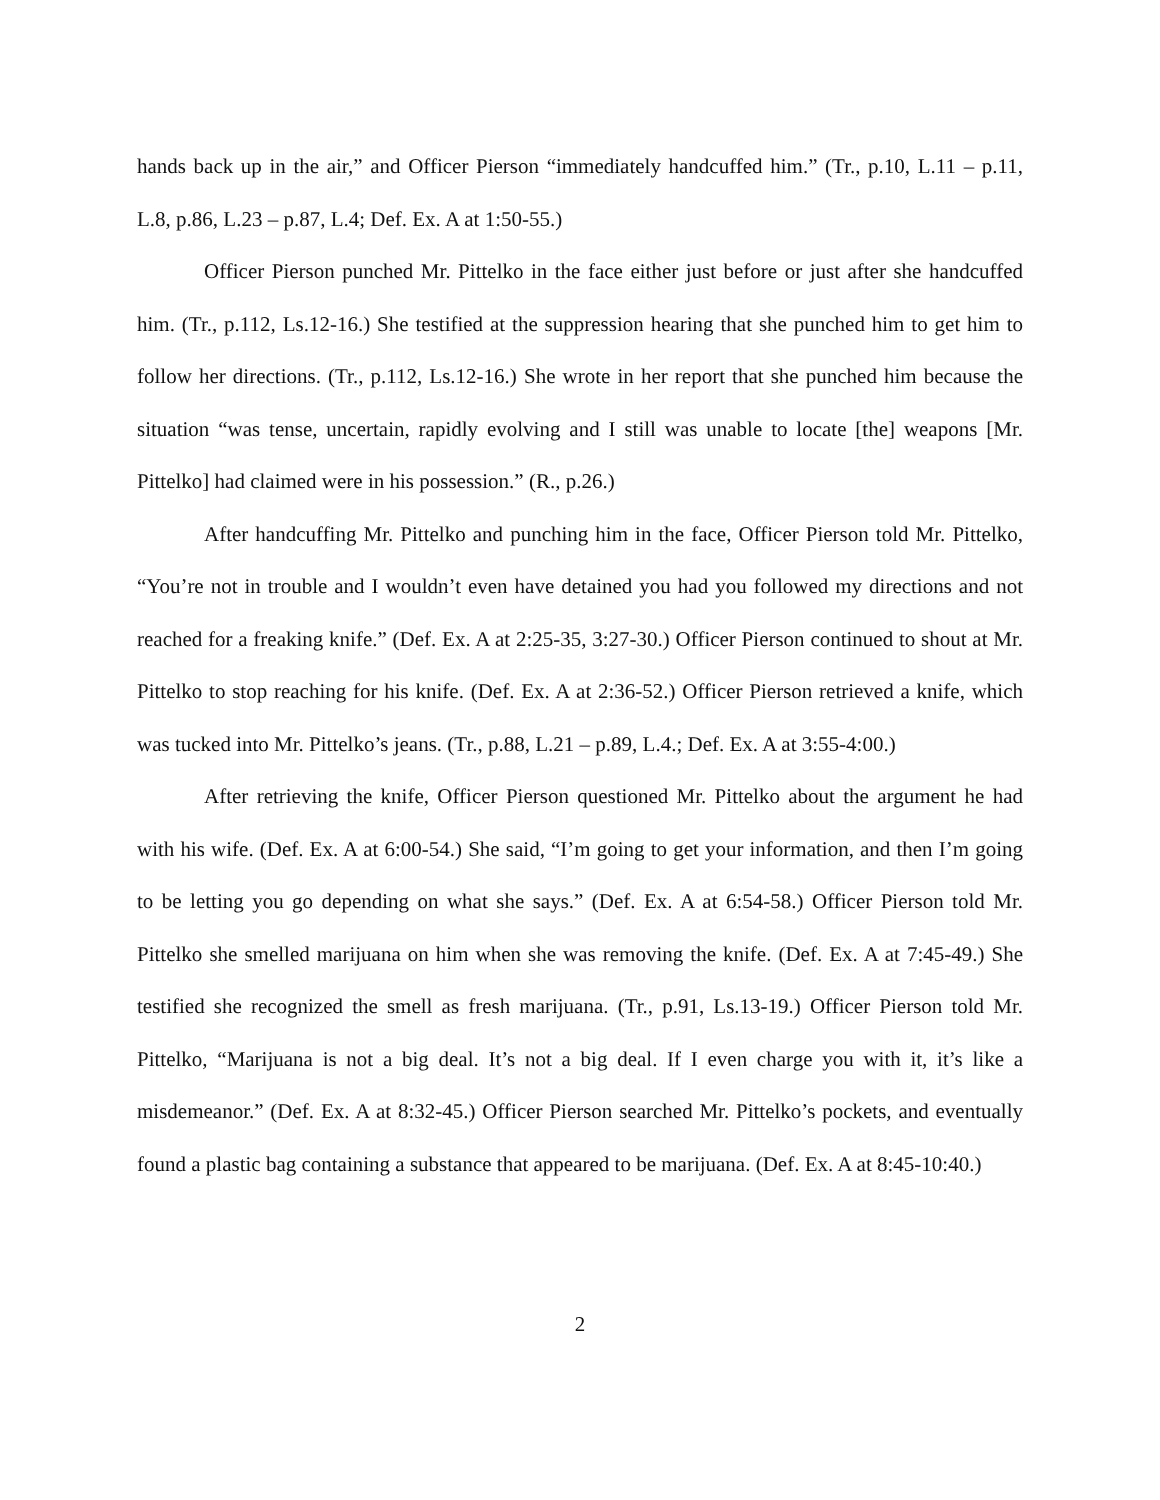hands back up in the air,” and Officer Pierson “immediately handcuffed him.” (Tr., p.10, L.11 – p.11, L.8, p.86, L.23 – p.87, L.4; Def. Ex. A at 1:50-55.)
Officer Pierson punched Mr. Pittelko in the face either just before or just after she handcuffed him. (Tr., p.112, Ls.12-16.) She testified at the suppression hearing that she punched him to get him to follow her directions. (Tr., p.112, Ls.12-16.) She wrote in her report that she punched him because the situation “was tense, uncertain, rapidly evolving and I still was unable to locate [the] weapons [Mr. Pittelko] had claimed were in his possession.” (R., p.26.)
After handcuffing Mr. Pittelko and punching him in the face, Officer Pierson told Mr. Pittelko, “You’re not in trouble and I wouldn’t even have detained you had you followed my directions and not reached for a freaking knife.” (Def. Ex. A at 2:25-35, 3:27-30.) Officer Pierson continued to shout at Mr. Pittelko to stop reaching for his knife. (Def. Ex. A at 2:36-52.) Officer Pierson retrieved a knife, which was tucked into Mr. Pittelko’s jeans. (Tr., p.88, L.21 – p.89, L.4.; Def. Ex. A at 3:55-4:00.)
After retrieving the knife, Officer Pierson questioned Mr. Pittelko about the argument he had with his wife. (Def. Ex. A at 6:00-54.) She said, “I’m going to get your information, and then I’m going to be letting you go depending on what she says.” (Def. Ex. A at 6:54-58.) Officer Pierson told Mr. Pittelko she smelled marijuana on him when she was removing the knife. (Def. Ex. A at 7:45-49.) She testified she recognized the smell as fresh marijuana. (Tr., p.91, Ls.13-19.) Officer Pierson told Mr. Pittelko, “Marijuana is not a big deal. It’s not a big deal. If I even charge you with it, it’s like a misdemeanor.” (Def. Ex. A at 8:32-45.) Officer Pierson searched Mr. Pittelko’s pockets, and eventually found a plastic bag containing a substance that appeared to be marijuana. (Def. Ex. A at 8:45-10:40.)
2